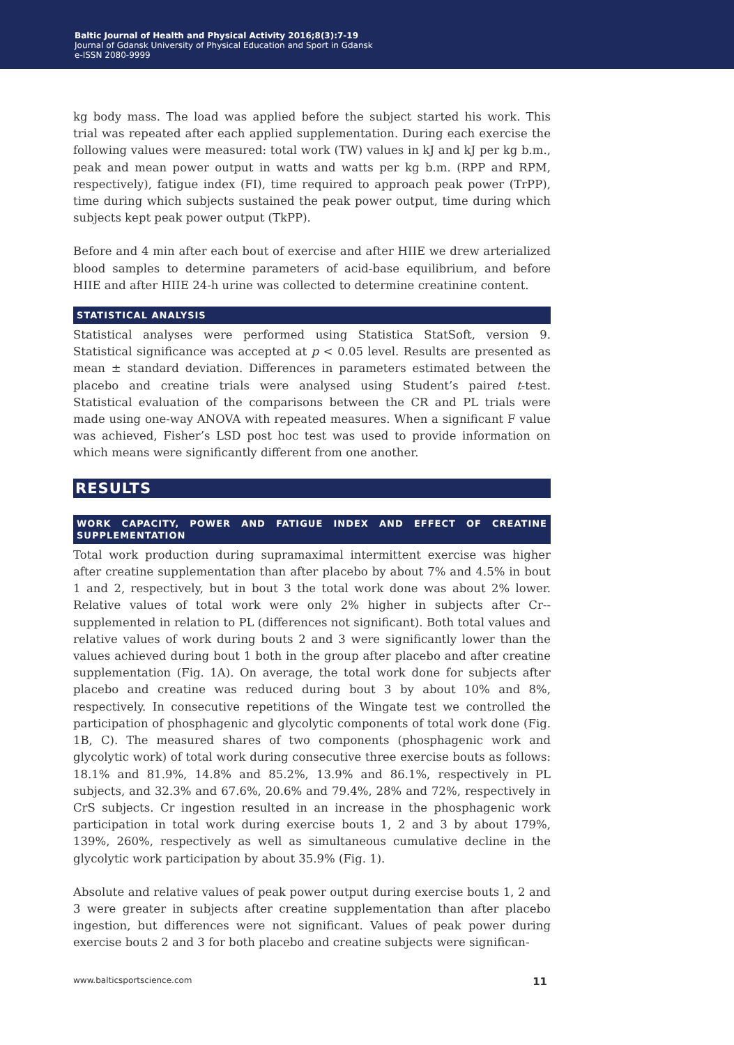Baltic Journal of Health and Physical Activity 2016;8(3):7-19
Journal of Gdansk University of Physical Education and Sport in Gdansk
e-ISSN 2080-9999
kg body mass. The load was applied before the subject started his work. This trial was repeated after each applied supplementation. During each exercise the following values were measured: total work (TW) values in kJ and kJ per kg b.m., peak and mean power output in watts and watts per kg b.m. (RPP and RPM, respectively), fatigue index (FI), time required to approach peak power (TrPP), time during which subjects sustained the peak power output, time during which subjects kept peak power output (TkPP).
Before and 4 min after each bout of exercise and after HIIE we drew arterialized blood samples to determine parameters of acid-base equilibrium, and before HIIE and after HIIE 24-h urine was collected to determine creatinine content.
STATISTICAL ANALYSIS
Statistical analyses were performed using Statistica StatSoft, version 9. Statistical significance was accepted at p < 0.05 level. Results are presented as mean ± standard deviation. Differences in parameters estimated between the placebo and creatine trials were analysed using Student’s paired t-test. Statistical evaluation of the comparisons between the CR and PL trials were made using one-way ANOVA with repeated measures. When a significant F value was achieved, Fisher’s LSD post hoc test was used to provide information on which means were significantly different from one another.
RESULTS
WORK CAPACITY, POWER AND FATIGUE INDEX AND EFFECT OF CREATINE SUPPLEMENTATION
Total work production during supramaximal intermittent exercise was higher after creatine supplementation than after placebo by about 7% and 4.5% in bout 1 and 2, respectively, but in bout 3 the total work done was about 2% lower. Relative values of total work were only 2% higher in subjects after Cr--supplemented in relation to PL (differences not significant). Both total values and relative values of work during bouts 2 and 3 were significantly lower than the values achieved during bout 1 both in the group after placebo and after creatine supplementation (Fig. 1A). On average, the total work done for subjects after placebo and creatine was reduced during bout 3 by about 10% and 8%, respectively. In consecutive repetitions of the Wingate test we controlled the participation of phosphagenic and glycolytic components of total work done (Fig. 1B, C). The measured shares of two components (phosphagenic work and glycolytic work) of total work during consecutive three exercise bouts as follows: 18.1% and 81.9%, 14.8% and 85.2%, 13.9% and 86.1%, respectively in PL subjects, and 32.3% and 67.6%, 20.6% and 79.4%, 28% and 72%, respectively in CrS subjects. Cr ingestion resulted in an increase in the phosphagenic work participation in total work during exercise bouts 1, 2 and 3 by about 179%, 139%, 260%, respectively as well as simultaneous cumulative decline in the glycolytic work participation by about 35.9% (Fig. 1).
Absolute and relative values of peak power output during exercise bouts 1, 2 and 3 were greater in subjects after creatine supplementation than after placebo ingestion, but differences were not significant. Values of peak power during exercise bouts 2 and 3 for both placebo and creatine subjects were significan-
www.balticsportscience.com 11